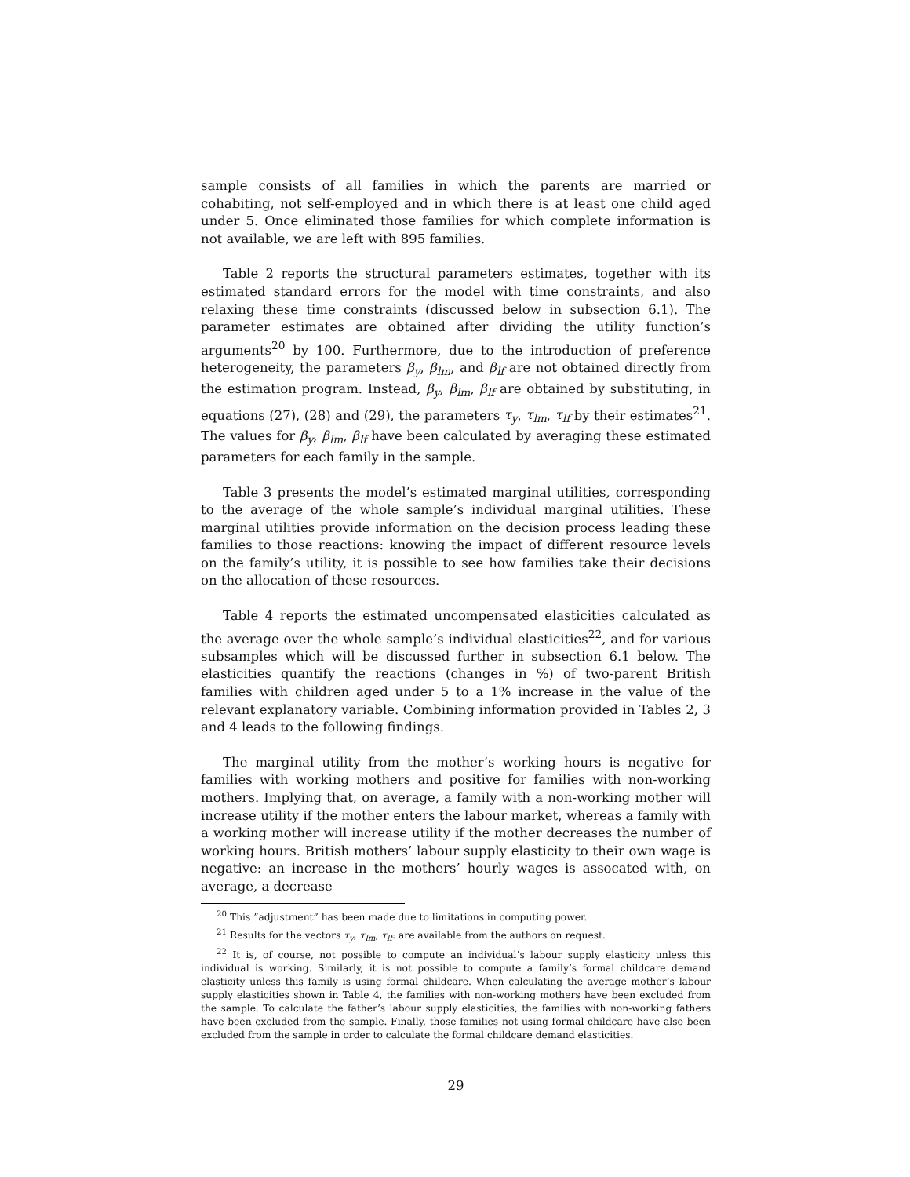sample consists of all families in which the parents are married or cohabiting, not self-employed and in which there is at least one child aged under 5. Once eliminated those families for which complete information is not available, we are left with 895 families.
Table 2 reports the structural parameters estimates, together with its estimated standard errors for the model with time constraints, and also relaxing these time constraints (discussed below in subsection 6.1). The parameter estimates are obtained after dividing the utility function’s arguments<sup>20</sup> by 100. Furthermore, due to the introduction of preference heterogeneity, the parameters β<sub>y</sub>, β<sub>lm</sub>, and β<sub>lf</sub> are not obtained directly from the estimation program. Instead, β<sub>y</sub>, β<sub>lm</sub>, β<sub>lf</sub> are obtained by substituting, in equations (27), (28) and (29), the parameters τ<sub>y</sub>, τ<sub>lm</sub>, τ<sub>lf</sub> by their estimates<sup>21</sup>. The values for β<sub>y</sub>, β<sub>lm</sub>, β<sub>lf</sub> have been calculated by averaging these estimated parameters for each family in the sample.
Table 3 presents the model’s estimated marginal utilities, corresponding to the average of the whole sample’s individual marginal utilities. These marginal utilities provide information on the decision process leading these families to those reactions: knowing the impact of different resource levels on the family’s utility, it is possible to see how families take their decisions on the allocation of these resources.
Table 4 reports the estimated uncompensated elasticities calculated as the average over the whole sample’s individual elasticities<sup>22</sup>, and for various subsamples which will be discussed further in subsection 6.1 below. The elasticities quantify the reactions (changes in %) of two-parent British families with children aged under 5 to a 1% increase in the value of the relevant explanatory variable. Combining information provided in Tables 2, 3 and 4 leads to the following findings.
The marginal utility from the mother’s working hours is negative for families with working mothers and positive for families with non-working mothers. Implying that, on average, a family with a non-working mother will increase utility if the mother enters the labour market, whereas a family with a working mother will increase utility if the mother decreases the number of working hours. British mothers’ labour supply elasticity to their own wage is negative: an increase in the mothers’ hourly wages is assocated with, on average, a decrease
<sup>20</sup> This ”adjustment” has been made due to limitations in computing power.
<sup>21</sup> Results for the vectors τ<sub>y</sub>, τ<sub>lm</sub>, τ<sub>lf</sub>. are available from the authors on request.
<sup>22</sup> It is, of course, not possible to compute an individual’s labour supply elasticity unless this individual is working. Similarly, it is not possible to compute a family’s formal childcare demand elasticity unless this family is using formal childcare. When calculating the average mother’s labour supply elasticities shown in Table 4, the families with non-working mothers have been excluded from the sample. To calculate the father’s labour supply elasticities, the families with non-working fathers have been excluded from the sample. Finally, those families not using formal childcare have also been excluded from the sample in order to calculate the formal childcare demand elasticities.
29